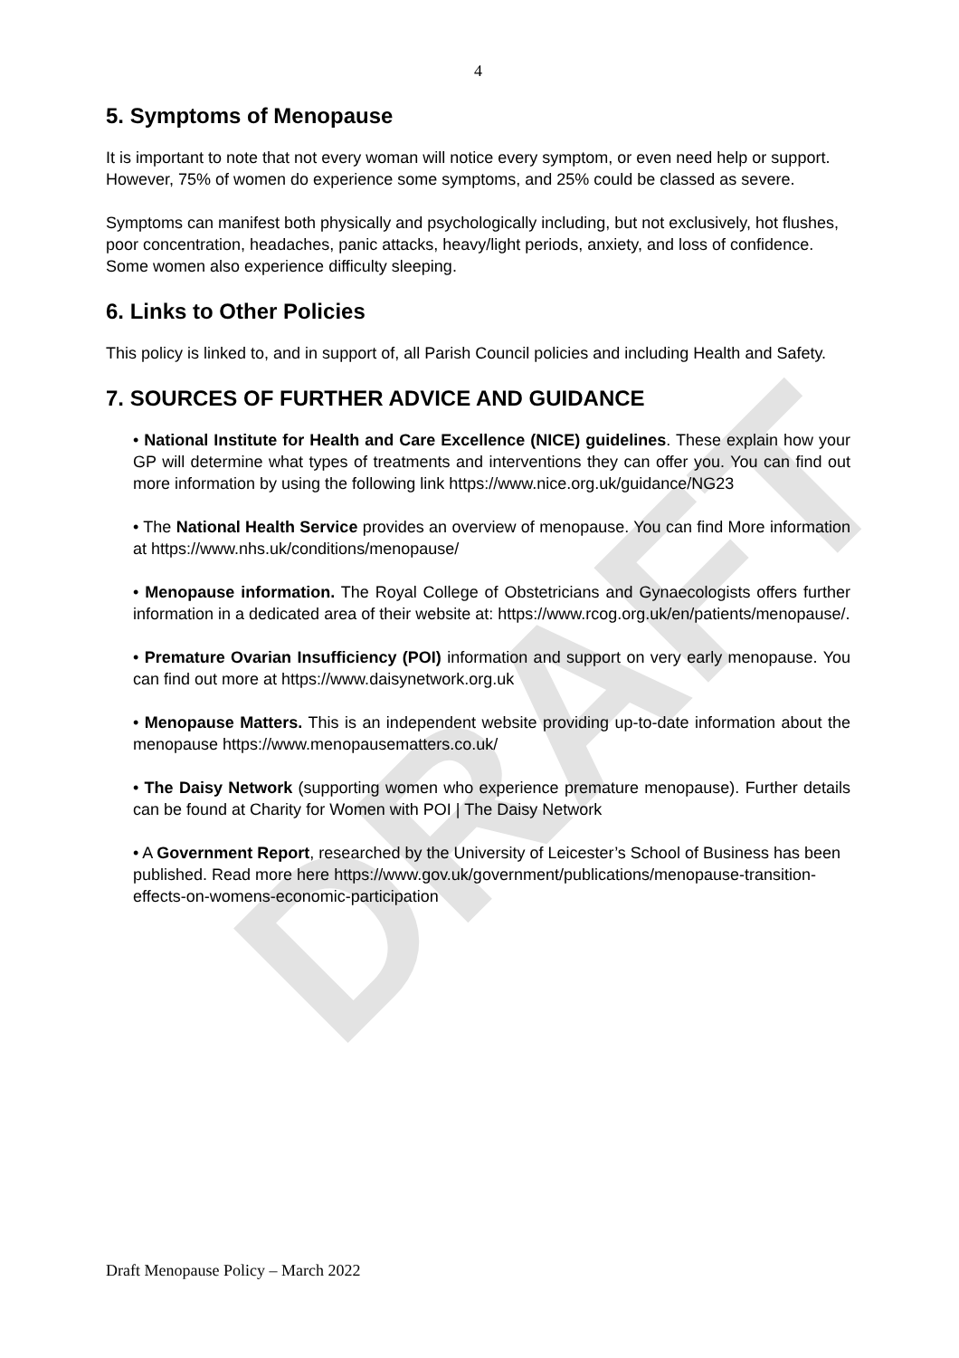DRAFT
4
5. Symptoms of Menopause
It is important to note that not every woman will notice every symptom, or even need help or support. However, 75% of women do experience some symptoms, and 25% could be classed as severe.
Symptoms can manifest both physically and psychologically including, but not exclusively, hot flushes, poor concentration, headaches, panic attacks, heavy/light periods, anxiety, and loss of confidence. Some women also experience difficulty sleeping.
6. Links to Other Policies
This policy is linked to, and in support of, all Parish Council policies and including Health and Safety.
7. SOURCES OF FURTHER ADVICE AND GUIDANCE
• National Institute for Health and Care Excellence (NICE) guidelines. These explain how your GP will determine what types of treatments and interventions they can offer you. You can find out more information by using the following link https://www.nice.org.uk/guidance/NG23
• The National Health Service provides an overview of menopause. You can find More information at https://www.nhs.uk/conditions/menopause/
• Menopause information. The Royal College of Obstetricians and Gynaecologists offers further information in a dedicated area of their website at: https://www.rcog.org.uk/en/patients/menopause/.
• Premature Ovarian Insufficiency (POI) information and support on very early menopause. You can find out more at https://www.daisynetwork.org.uk
• Menopause Matters. This is an independent website providing up-to-date information about the menopause https://www.menopausematters.co.uk/
• The Daisy Network (supporting women who experience premature menopause). Further details can be found at Charity for Women with POI | The Daisy Network
• A Government Report, researched by the University of Leicester’s School of Business has been published. Read more here https://www.gov.uk/government/publications/menopause-transition-effects-on-womens-economic-participation
Draft Menopause Policy – March 2022